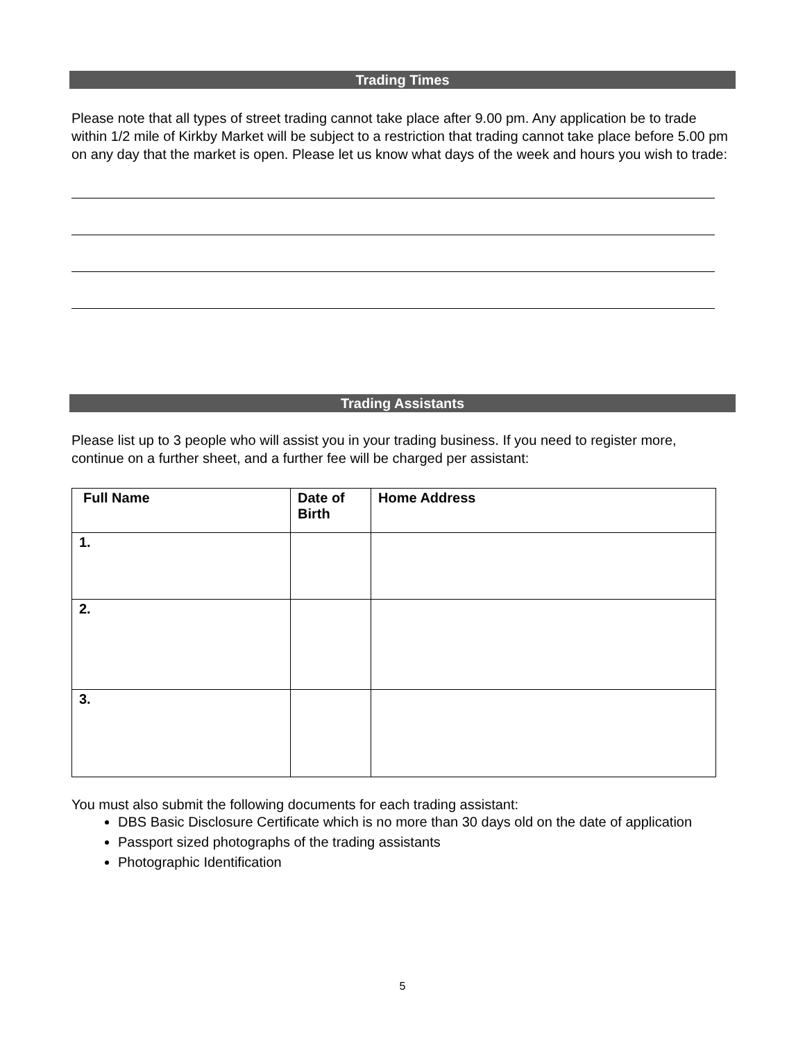Trading Times
Please note that all types of street trading cannot take place after 9.00 pm. Any application be to trade within 1/2 mile of Kirkby Market will be subject to a restriction that trading cannot take place before 5.00 pm on any day that the market is open. Please let us know what days of the week and hours you wish to trade:
Trading Assistants
Please list up to 3 people who will assist you in your trading business. If you need to register more, continue on a further sheet, and a further fee will be charged per assistant:
| Full Name | Date of Birth | Home Address |
| --- | --- | --- |
| 1. | | |
| 2. | | |
| 3. | | |
You must also submit the following documents for each trading assistant:
DBS Basic Disclosure Certificate which is no more than 30 days old on the date of application
Passport sized photographs of the trading assistants
Photographic Identification
5